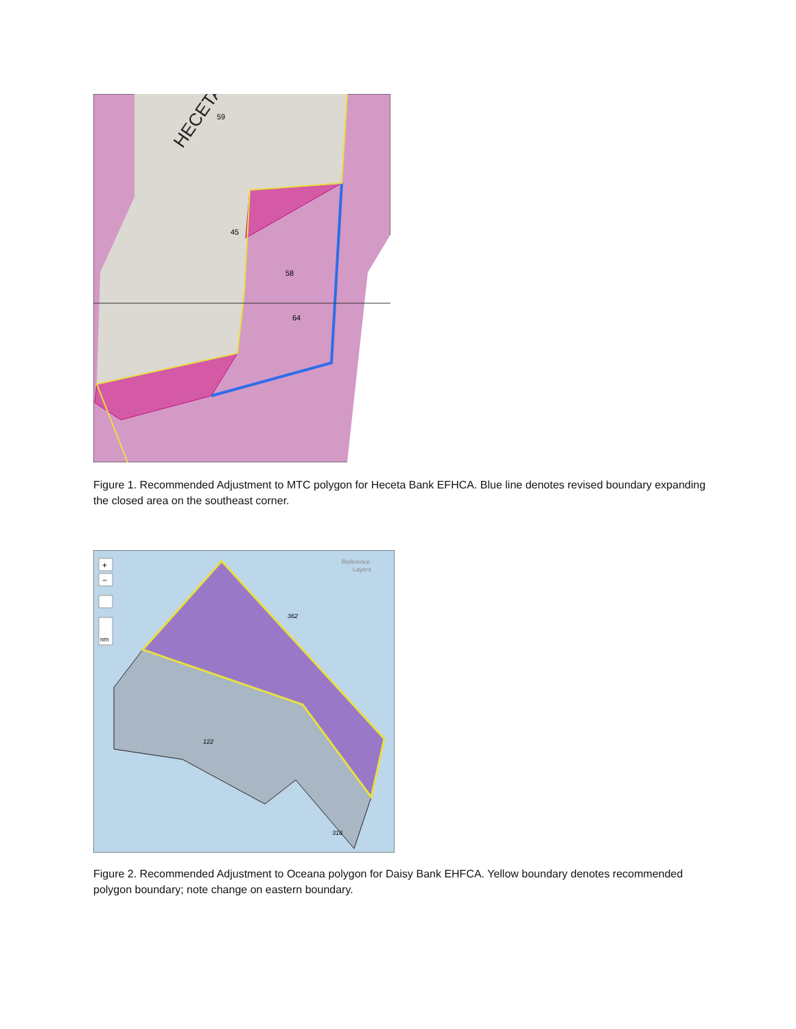HECETA
59
45
58
64
Figure 1. Recommended Adjustment to MTC polygon for Heceta Bank EFHCA. Blue line denotes revised boundary expanding the closed area on the southeast corner.
+
−
nm
Reference
Layers
362
122
318
Figure 2. Recommended Adjustment to Oceana polygon for Daisy Bank EHFCA. Yellow boundary denotes recommended polygon boundary; note change on eastern boundary.